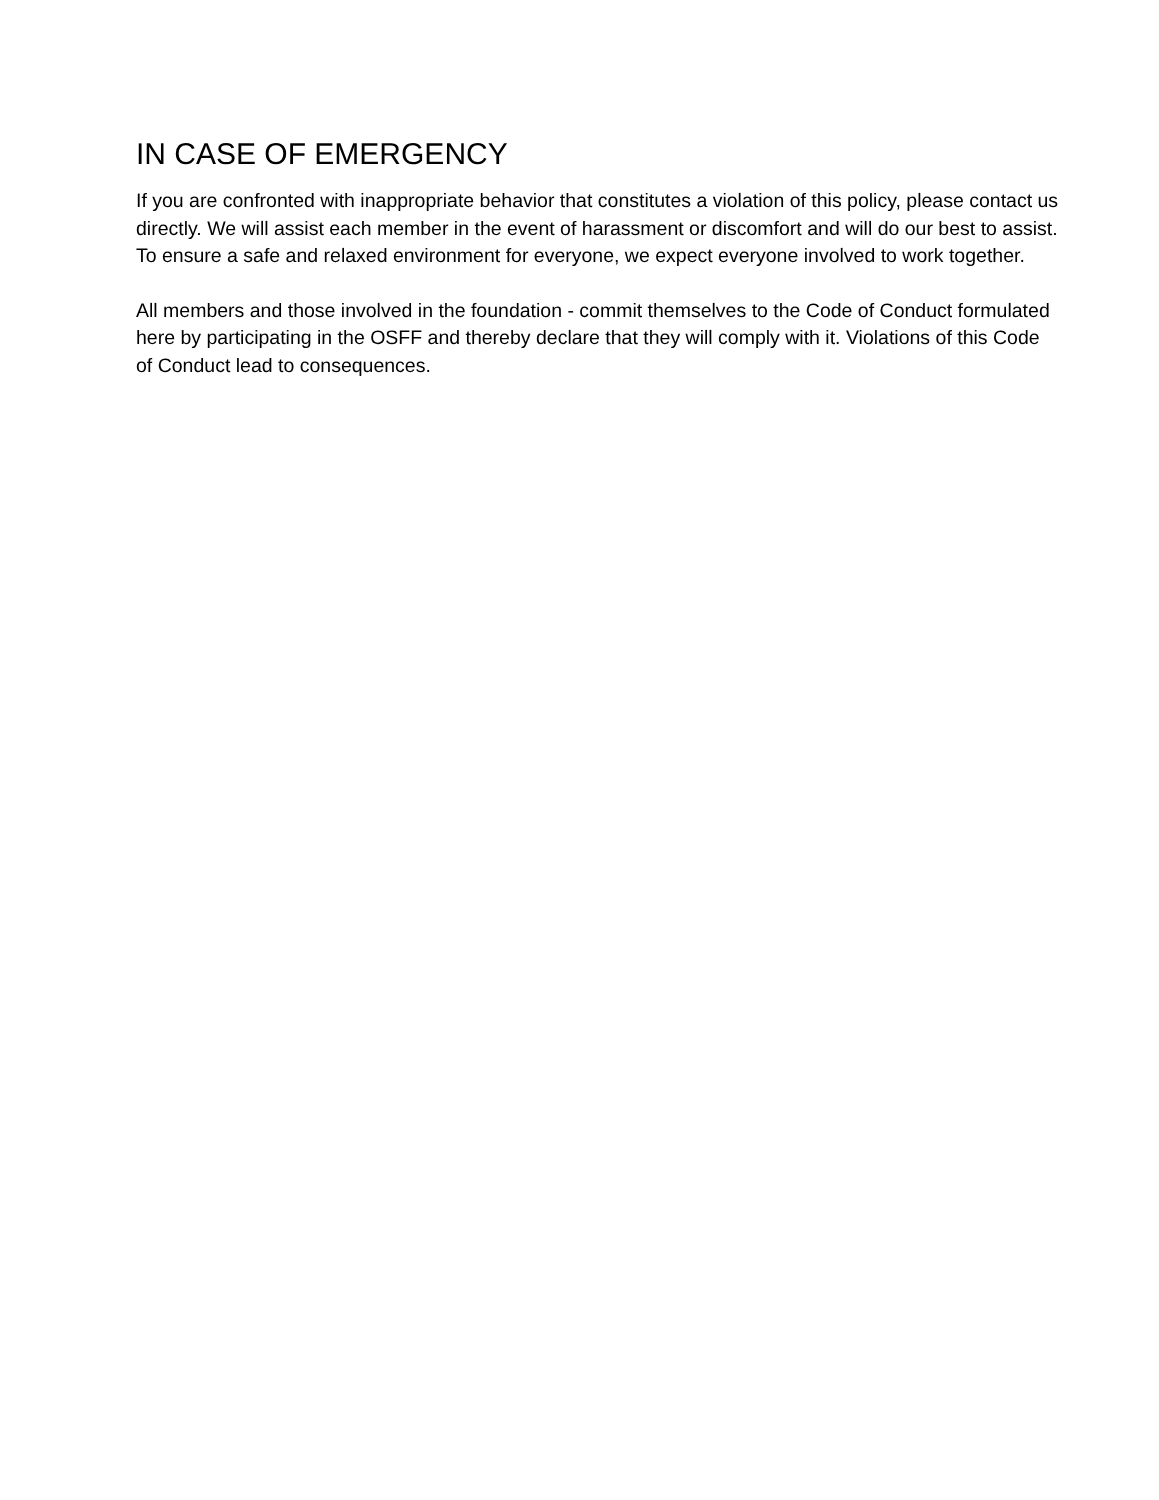IN CASE OF EMERGENCY
If you are confronted with inappropriate behavior that constitutes a violation of this policy, please contact us directly. We will assist each member in the event of harassment or discomfort and will do our best to assist. To ensure a safe and relaxed environment for everyone, we expect everyone involved to work together.
All members and those involved in the foundation - commit themselves to the Code of Conduct formulated here by participating in the OSFF and thereby declare that they will comply with it. Violations of this Code of Conduct lead to consequences.